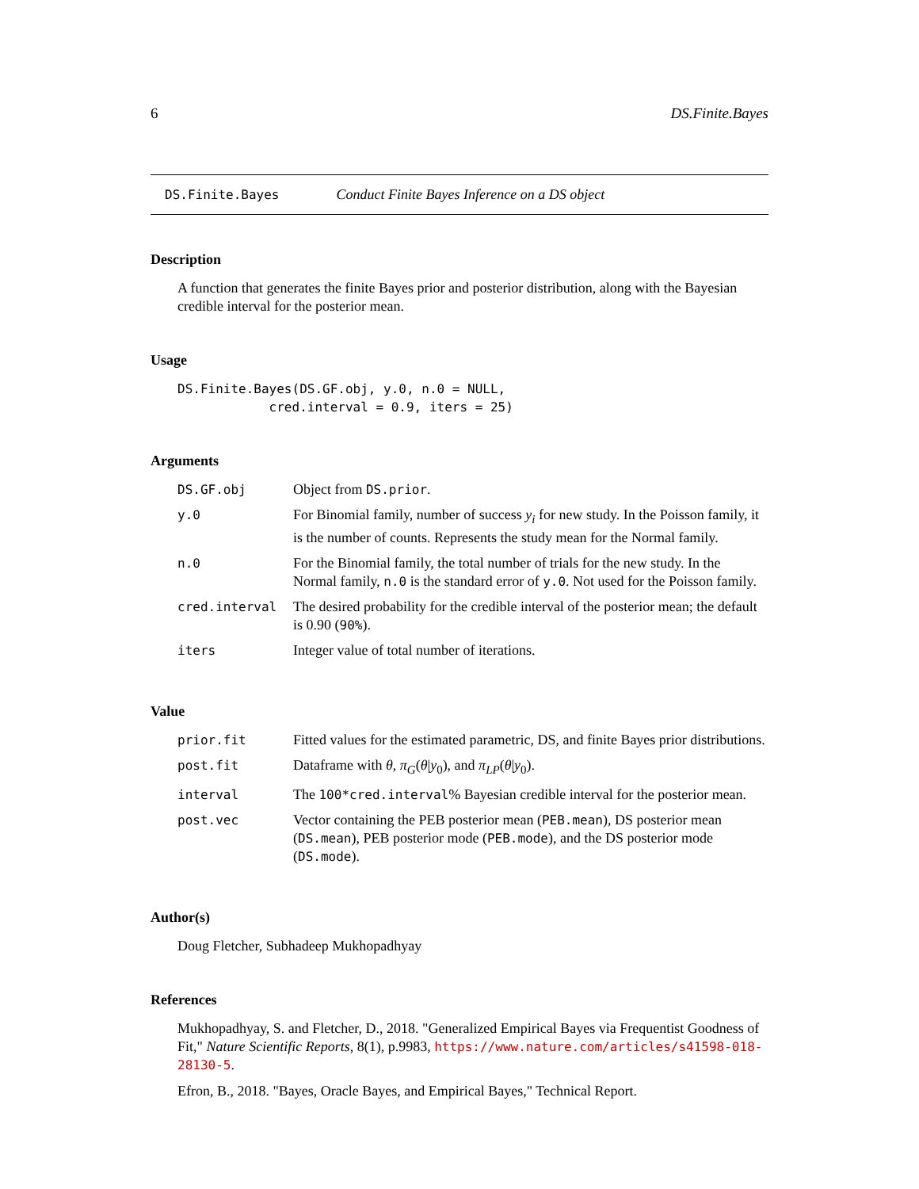6 DS.Finite.Bayes
DS.Finite.Bayes Conduct Finite Bayes Inference on a DS object
Description
A function that generates the finite Bayes prior and posterior distribution, along with the Bayesian credible interval for the posterior mean.
Usage
DS.Finite.Bayes(DS.GF.obj, y.0, n.0 = NULL,
            cred.interval = 0.9, iters = 25)
Arguments
| DS.GF.obj | Object from DS.prior . |
| y.0 | For Binomial family, number of success y<sub>i</sub> for new study. In the Poisson family, it is the number of counts. Represents the study mean for the Normal family. |
| n.0 | For the Binomial family, the total number of trials for the new study. In the Normal family, n.0 is the standard error of y.0 . Not used for the Poisson family. |
| cred.interval | The desired probability for the credible interval of the posterior mean; the default is 0.90 ( 90% ). |
| iters | Integer value of total number of iterations. |
Value
| prior.fit | Fitted values for the estimated parametric, DS, and finite Bayes prior distributions. |
| post.fit | Dataframe with θ , π<sub>G</sub> ( θ / y<sub>0</sub>), and π<sub>LP</sub> ( θ / y<sub>0</sub>). |
| interval | The 100*cred.interval % Bayesian credible interval for the posterior mean. |
| post.vec | Vector containing the PEB posterior mean ( PEB.mean ), DS posterior mean ( DS.mean ), PEB posterior mode ( PEB.mode ), and the DS posterior mode ( DS.mode ). |
Author(s)
Doug Fletcher, Subhadeep Mukhopadhyay
References
Mukhopadhyay, S. and Fletcher, D., 2018. "Generalized Empirical Bayes via Frequentist Goodness of Fit," Nature Scientific Reports, 8(1), p.9983, https://www.nature.com/articles/s41598-018-28130-5.
Efron, B., 2018. "Bayes, Oracle Bayes, and Empirical Bayes," Technical Report.